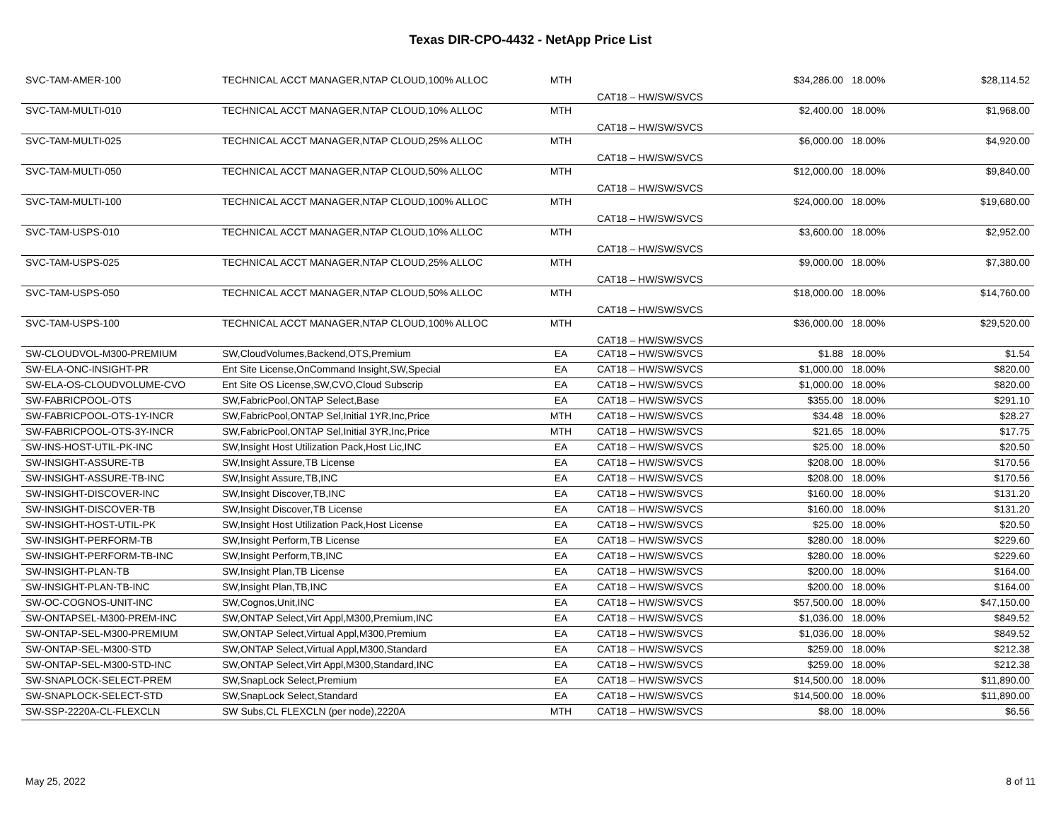Texas DIR-CPO-4432 - NetApp Price List
| SVC-TAM-AMER-100 | TECHNICAL ACCT MANAGER,NTAP CLOUD,100% ALLOC | MTH | CAT18 – HW/SW/SVCS | $34,286.00 | 18.00% | $28,114.52 |
| SVC-TAM-MULTI-010 | TECHNICAL ACCT MANAGER,NTAP CLOUD,10% ALLOC | MTH | CAT18 – HW/SW/SVCS | $2,400.00 | 18.00% | $1,968.00 |
| SVC-TAM-MULTI-025 | TECHNICAL ACCT MANAGER,NTAP CLOUD,25% ALLOC | MTH | CAT18 – HW/SW/SVCS | $6,000.00 | 18.00% | $4,920.00 |
| SVC-TAM-MULTI-050 | TECHNICAL ACCT MANAGER,NTAP CLOUD,50% ALLOC | MTH | CAT18 – HW/SW/SVCS | $12,000.00 | 18.00% | $9,840.00 |
| SVC-TAM-MULTI-100 | TECHNICAL ACCT MANAGER,NTAP CLOUD,100% ALLOC | MTH | CAT18 – HW/SW/SVCS | $24,000.00 | 18.00% | $19,680.00 |
| SVC-TAM-USPS-010 | TECHNICAL ACCT MANAGER,NTAP CLOUD,10% ALLOC | MTH | CAT18 – HW/SW/SVCS | $3,600.00 | 18.00% | $2,952.00 |
| SVC-TAM-USPS-025 | TECHNICAL ACCT MANAGER,NTAP CLOUD,25% ALLOC | MTH | CAT18 – HW/SW/SVCS | $9,000.00 | 18.00% | $7,380.00 |
| SVC-TAM-USPS-050 | TECHNICAL ACCT MANAGER,NTAP CLOUD,50% ALLOC | MTH | CAT18 – HW/SW/SVCS | $18,000.00 | 18.00% | $14,760.00 |
| SVC-TAM-USPS-100 | TECHNICAL ACCT MANAGER,NTAP CLOUD,100% ALLOC | MTH | CAT18 – HW/SW/SVCS | $36,000.00 | 18.00% | $29,520.00 |
| SW-CLOUDVOL-M300-PREMIUM | SW,CloudVolumes,Backend,OTS,Premium | EA | CAT18 – HW/SW/SVCS | $1.88 | 18.00% | $1.54 |
| SW-ELA-ONC-INSIGHT-PR | Ent Site License,OnCommand Insight,SW,Special | EA | CAT18 – HW/SW/SVCS | $1,000.00 | 18.00% | $820.00 |
| SW-ELA-OS-CLOUDVOLUME-CVO | Ent Site OS License,SW,CVO,Cloud Subscrip | EA | CAT18 – HW/SW/SVCS | $1,000.00 | 18.00% | $820.00 |
| SW-FABRICPOOL-OTS | SW,FabricPool,ONTAP Select,Base | EA | CAT18 – HW/SW/SVCS | $355.00 | 18.00% | $291.10 |
| SW-FABRICPOOL-OTS-1Y-INCR | SW,FabricPool,ONTAP Sel,Initial 1YR,Inc,Price | MTH | CAT18 – HW/SW/SVCS | $34.48 | 18.00% | $28.27 |
| SW-FABRICPOOL-OTS-3Y-INCR | SW,FabricPool,ONTAP Sel,Initial 3YR,Inc,Price | MTH | CAT18 – HW/SW/SVCS | $21.65 | 18.00% | $17.75 |
| SW-INS-HOST-UTIL-PK-INC | SW,Insight Host Utilization Pack,Host Lic,INC | EA | CAT18 – HW/SW/SVCS | $25.00 | 18.00% | $20.50 |
| SW-INSIGHT-ASSURE-TB | SW,Insight Assure,TB License | EA | CAT18 – HW/SW/SVCS | $208.00 | 18.00% | $170.56 |
| SW-INSIGHT-ASSURE-TB-INC | SW,Insight Assure,TB,INC | EA | CAT18 – HW/SW/SVCS | $208.00 | 18.00% | $170.56 |
| SW-INSIGHT-DISCOVER-INC | SW,Insight Discover,TB,INC | EA | CAT18 – HW/SW/SVCS | $160.00 | 18.00% | $131.20 |
| SW-INSIGHT-DISCOVER-TB | SW,Insight Discover,TB License | EA | CAT18 – HW/SW/SVCS | $160.00 | 18.00% | $131.20 |
| SW-INSIGHT-HOST-UTIL-PK | SW,Insight Host Utilization Pack,Host License | EA | CAT18 – HW/SW/SVCS | $25.00 | 18.00% | $20.50 |
| SW-INSIGHT-PERFORM-TB | SW,Insight Perform,TB License | EA | CAT18 – HW/SW/SVCS | $280.00 | 18.00% | $229.60 |
| SW-INSIGHT-PERFORM-TB-INC | SW,Insight Perform,TB,INC | EA | CAT18 – HW/SW/SVCS | $280.00 | 18.00% | $229.60 |
| SW-INSIGHT-PLAN-TB | SW,Insight Plan,TB License | EA | CAT18 – HW/SW/SVCS | $200.00 | 18.00% | $164.00 |
| SW-INSIGHT-PLAN-TB-INC | SW,Insight Plan,TB,INC | EA | CAT18 – HW/SW/SVCS | $200.00 | 18.00% | $164.00 |
| SW-OC-COGNOS-UNIT-INC | SW,Cognos,Unit,INC | EA | CAT18 – HW/SW/SVCS | $57,500.00 | 18.00% | $47,150.00 |
| SW-ONTAPSEL-M300-PREM-INC | SW,ONTAP Select,Virt Appl,M300,Premium,INC | EA | CAT18 – HW/SW/SVCS | $1,036.00 | 18.00% | $849.52 |
| SW-ONTAP-SEL-M300-PREMIUM | SW,ONTAP Select,Virtual Appl,M300,Premium | EA | CAT18 – HW/SW/SVCS | $1,036.00 | 18.00% | $849.52 |
| SW-ONTAP-SEL-M300-STD | SW,ONTAP Select,Virtual Appl,M300,Standard | EA | CAT18 – HW/SW/SVCS | $259.00 | 18.00% | $212.38 |
| SW-ONTAP-SEL-M300-STD-INC | SW,ONTAP Select,Virt Appl,M300,Standard,INC | EA | CAT18 – HW/SW/SVCS | $259.00 | 18.00% | $212.38 |
| SW-SNAPLOCK-SELECT-PREM | SW,SnapLock Select,Premium | EA | CAT18 – HW/SW/SVCS | $14,500.00 | 18.00% | $11,890.00 |
| SW-SNAPLOCK-SELECT-STD | SW,SnapLock Select,Standard | EA | CAT18 – HW/SW/SVCS | $14,500.00 | 18.00% | $11,890.00 |
| SW-SSP-2220A-CL-FLEXCLN | SW Subs,CL FLEXCLN (per node),2220A | MTH | CAT18 – HW/SW/SVCS | $8.00 | 18.00% | $6.56 |
May 25, 2022 8 of 11